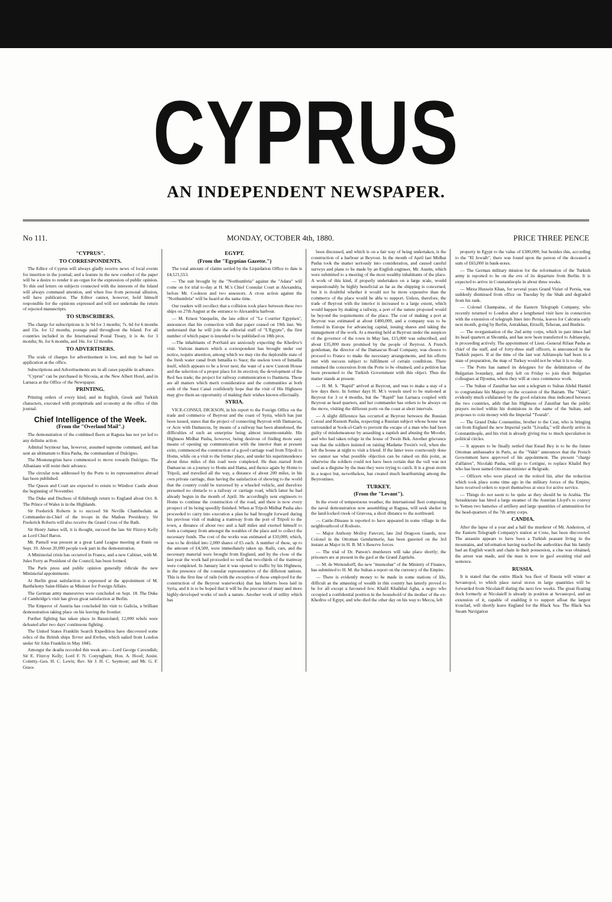CYPRUS
AN INDEPENDENT NEWSPAPER.
No 111. MONDAY, OCTOBER 4th, 1880. PRICE THREE PENCE
"CYPRUS".
TO CORRESPONDENTS.
The Editor of Cyprus will always gladly receive news of local events for insertion in the journal; and a feature in the new conduct of the paper will be a desire to render it an organ for the expression of public opinion. To this end letters on subjects connected with the interests of the Island will always command attention, and when free from personal allusion, will have publication. The Editor cannot, however, hold himself responsible for the opinions expressed and will not undertake the return of rejected manuscripts.
TO SUBSCRIBERS.
The charge for subscriptions is 3s 9d for 3 months; 7s. 6d for 6 months and 15s. for 12 months, postage paid throughout the Island. For all countries included in the International Postal Treaty, it is 4s. for 3 months; 8s. for 6 months, and 16s. for 12 months.
TO ADVERTISERS.
The scale of charges for advertisement is low, and may be had on application at the office.
Subscriptions and Advertisements are in all cases payable in advance.
"Cyprus" can be purchased in Nicosia, at the New Albert Hotel, and in Larnaca at the Office of the Newspaper.
PRINTING.
Printing orders of every kind, and in English, Greek and Turkish characters, executed with promptitude and economy at the office of this journal.
Chief Intelligence of the Week.
(From the "Overland Mail".)
The demonstration of the combined fleets at Ragusa has not yet led to any definite action.
Admiral Seymour has, however, assumed supreme command, and has sent an ultimatum to Riza Pasha, the commandant of Dulcigno.
The Montenegrins have commenced to move towards Dulcigno. The Albanians will resist their advance.
The circular note addressed by the Porte to its representatives abroad has been published.
The Queen and Court are expected to return to Windsor Castle about the beginning of November.
The Duke and Duchess of Edinburgh return to England about Oct. 8. The Prince of Wales is in the Highlands.
Sir Frederick Roberts is to succeed Sir Neville Chamberlain as Commander-in-Chief of the troops in the Madras Presidency. Sir Frederick Roberts will also receive the Grand Cross of the Bath.
Sir Henry James will, it is thought, succeed the late Sir Fitzroy Kelly as Lord Chief Baron.
Mr. Parnell was present at a great Land League meeting at Ennis on Sept. 19. About 20,000 people took part in the demonstration.
A Ministerial crisis has occurred in France, and a new Cabinet, with M. Jules Ferry as President of the Council, has been formed.
The Paris press and public opinion generally ridicule the new Ministerial appointments.
At Berlin great satisfaction is expressed at the appointment of M. Barthélemy Saint-Hilaire as Minister for Foreign Affairs.
The German army manœuvres were concluded on Sept. 18. The Duke of Cambridge's visit has given great satisfaction at Berlin.
The Emperor of Austria has concluded his visit to Galicia, a brilliant demonstration taking place on his leaving the frontier.
Further fighting has taken place in Basutoland; 12,000 rebels were defeated after two days' continuous fighting.
The United States Franklin Search Expedition have discovered some relics of the British ships Terror and Erebus, which sailed from London under Sir John Franklin in May 1845.
Amongst the deaths recorded this week are:—Lord George Cavendish; Sir E. Fitzroy Kelly; Lord F. N. Conyngham; Hon. A. Hood; Assist. Commy.-Gen. H. C. Lewis; Rev. Sir J. H. C. Seymour; and Mr. G. F. Grace.
EGYPT.
(From the "Egyptian Gazette.")
The total amount of claims settled by the Liquidation Office to date is £4,121,553.
— The suit brought by the "Northumbria" against the "Adara" will come on for trial to-day at H. M.'s Chief Consular Court at Alexandria, before Mr. Cookson and two assessors. A cross action against the "Northumbria" will be heard at the same time.
Our readers will recollect that a collision took place between these two ships on 27th August at the entrance to Alexandria harbour.
— M. Ernest Vanquelin, the late editor of "Le Courrier Egyptien", announces that his connection with that paper ceased on 19th inst. We understand that he will join the editorial staff of "L'Egypte", the first number of which paper is intended to be published on 18th prox.
—The inhabitants of PortSaid are anxiously expecting the Khedive's visit. Various matters which a correspondent has brought under our notice, require attention, among which we may cite the deplorable state of the fresh water canal from Ismailia to Suez; the useless town of Ismailia itself, which appears to be a fever nest; the want of a new Custom House and the selection of a proper place for its erection; the development of the Red Sea trade; the project for railway communication to Damietta. These are all matters which merit consideration and the communities at both ends of the Suez Canal confidently hope that the visit of His Highness may give them an opportunity of making their wishes known effectually.
SYRIA.
VICE-CONSUL DICKSON, in his report to the Foreign Office on the trade and commerce of Beyrout and the coast of Syria, which has just been issued, states that the project of connecting Beyrout with Damascus, or Acre with Damascus, by means of a railway has been abandoned, the difficulties of such an enterprise being almost insurmountable. His Highness Midhat Pasha, however, being desirous of finding more easy means of opening up communication with the interior than at present exist, commenced the construction of a good carriage road from Tripoli to Homs, while on a visit to the former place, and under his superintendence about three miles of this road were completed. He then started from Damascus on a journey to Homs and Hama, and thence again by Homs to Tripoli, and travelled all the way, a distance of about 200 miles, in his own private carriage, thus having the satisfaction of showing to the world that the country could be traversed by a wheeled vehicle, and therefore presented no obstacle to a railway or carriage road, which latter he had already begun in the month of April. He accordingly sent engineers to Homs to continue the construction of the road, and there is now every prospect of its being speedily finished. When at Tripoli Midhat Pasha also proceeded to carry into execution a plan he had brought forward during his previous visit of making a tramway from the port of Tripoli to the town, a distance of about two and a half miles and exerted himself to form a company from amongst the notables of the place and to collect the necessary funds. The cost of the works was estimated at £10,000, which, was to be divided into 2,000 shares of £5 each. A number of these, up to the amount of £4,500, were immediately taken up. Rails, cars, and the necessary material were brought from England, and by the close of the last year the work had proceeded so well that two-thirds of the tramway were completed. In January last it was opened to traffic by his Highness, in the presence of the consular representatives of the different nations. This is the first line of rails (with the exception of those employed for the construction of the Beyrout waterworks) that has hitherto been laid in Syria, and it is to be hoped that it will be the precursor of many and more highly-developed works of such a nature. Another work of utility which has
been discussed, and which is on a fair way of being undertaken, is the construction of a harbour at Beyrout. In the month of April last Midhat Pasha took the matter seriously into consideration, and caused careful surveys and plans to be made by an English engineer, Mr. Austin, which were submitted to a meeting of the most wealthy inhabitants of the place. A work of this kind, if properly undertaken on a large scale, would unquestionably be highly beneficial as far as the shipping is concerned, but it is doubtful whether it would not be more expensive than the commerce of the place would be able to support. Unless, therefore, the trade of Beyrout with the interior is increased to a large extent, which would happen by making a railway, a port of the nature proposed would be beyond the requirements of the place. The cost of making a port at Beyrout was estimated at about £400,000, and a company was to be formed in Europe for advancing capital, issuing shares and taking the management of the work. At a meeting held at Beyrout under the auspices of the governor of the town in May last, £15,000 was subscribed, and about £35,000 more promised by the people of Beyrout. A French gentleman, the director of the Damascus Road Company, was chosen to proceed to France to make the necessary arrangements, and his efforts met with success subject to fulfilment of certain conditions. There remained the concession from the Porte to be obtained, and a petition has been presented to the Turkish Government with this object. Thus the matter stands at present.
— H. M. S. "Rapid" arrived at Beyrout, and was to make a stay of a few days there. In former days H. M.'s vessels used to be stationed at Beyrout for 3 or 4 months, but the "Rapid" has Larnaca coupled with Beyrout as head quarters, and her commander has orders to be always on the move, visiting the different ports on the coast at short intervals.
— A slight difference has occurred at Beyrout between the Russian Consul and Rustem Pasha, respecting a Russian subject whose house was surrounded at Sook-el-Garb to prevent the escape of a man who had been guilty of misdemeanour by assaulting a zaptieh and abusing the Mooder, and who had taken refuge in the house of Twein Bek. Another grievance was that the soldiers insisted on raising Madame Twein's veil, when she left the house at night to visit a friend. If the latter were courteously done we cannot see what possible objection can be raised on this point, as otherwise the soldiers could not have been certain that the veil was not used as a disguise by the man they were trying to catch. It is a great storm in a teapot but, nevertheless, has created much heartburning among the Beyroutines.
TURKEY.
(From the "Levant").
In the event of tempestuous weather, the international fleet composing the naval demonstration now assembling at Ragusa, will seek shelter in the land-locked creek of Gravosa, a short distance to the northward.
— Cattle-Disease is reported to have appeared in some village in the neighbourhood of Rodosto.
— Major Anthony Molloy Fawcett, late 2nd Dragoon Guards, now Colonel in the Ottoman Gendarmerie, has been gazetted on the 3rd instant as Major in H. B. M.'s Reserve forces.
— The trial of Dr. Parson's murderers will take place shortly; the prisoners are at present in the gaol at the Grand Zaptiehs.
— M. de Wettendorff, the new "musteshar" of the Ministry of Finance, has submitted to H. M. the Sultan a report on the currency of the Empire.
— There is evidently money to be made in some stations of life, difficult as the amassing of wealth in this country has latterly proved to be for all except a favoured few. Khalil Khalkhal Agha, a negro who occupied a confidential position in the household of the mother of the ex-Khedive of Egypt, and who died the other day on his way to Mecca, left
property in Egypt to the value of £300,000; but besides this, according to the "El Jewaib", there was found upon the person of the deceased a sum of £65,000 in bank-notes.
— The German military mission for the reformation of the Turkish army is reported to be on the eve of its departure from Berlin. It is expected to arrive in Constantinople in about three weeks.
— Mirza Hussein Khan, for several years Grand Vizier of Persia, was suddenly dismissed from office on Tuesday by the Shah and degraded from his rank.
— Colonel Champaine, of the Eastern Telegraph Company, who recently returned to London after a lengthened visit here in connection with the extension of telegraph lines into Persia, leaves for Calcutta early next month, going by Berlin, Astrakhan, Eirzelli, Teheran, and Bushrie.
— The reorganisation of the 2nd army corps, which in past times had its head quarters at Shoumla, and has now been transferred to Adrianople, is proceeding actively. The appointment of Lieut.-General Rifaat Pasha as chief of the staff, and of forty-three staff officers, is announced in the Turkish papers. If at the time of the last war Adrianople had been in a state of preparation, the map of Turkey would not be what it is to-day.
— The Porte has named its delegates for the delimitation of the Bulgarian boundary, and they left on Friday to join their Bulgarian colleagues at Djouma, where they will at once commence work.
— The Sultan of Zanzibar has sent a telegram to Sultan Abdul Hamid to congratulate his Majesty on the occasion of the Bairam. The "Vakit", evidently much exhilarated by the good relations thus indicated between the two countries, adds that his Highness of Zanzibar has the public prayers recited within his dominions in the name of the Sultan, and proposes to coin money with the Imperial "Tourah".
— The Grand Duke Constantine, brother to the Czar, who is bringing out from England the new Imperial yacht "Livadia," will shortly arrive in Constantinople, and his visit is already giving rise to much speculation in political circles.
— It appears to be finally settled that Essad Bey is to be the future Ottoman ambassador in Paris, as the "Vakit" announces that the French Government have approved of his appointment. The present "chargé d'affaires", Nicolaki Pasha, will go to Cettigné, to replace Khalid Bey who has been named Ottoman minister at Belgrade.
— Officers who were placed on the retired list, after the reduction which took place some time ago in the military forces of the Empire, have received orders to report themselves at once for active service.
— Things do not seem to be quite as they should be in Arabia. The Seraskierate has hired a large steamer of the Austrian Lloyd's to convey to Yemen two batteries of artillery and large quantities of ammunition for the head-quarters of the 7th army corps.
CANDIA.
After the lapse of a year and a half the murderer of Mr. Anderson, of the Eastern Telegraph Company's station at Crete, has been discovered. The assassin appears to have been a Turkish peasant living in the mountains, and information having reached the authorities that his family had an English watch and chain in their possession, a clue was obtained, the arrest was made, and the man is now in gaol awaiting trial and sentence.
RUSSIA.
It is stated that the entire Black Sea fleet of Russia will winter at Sevastopol, to which place naval stores in large quantities will be forwarded from Nicolaieff during the next few weeks. The great floating dock formerly at Nicolaieff is already in position at Sevastopol, and an extension of it, capable of enabling it to support afloat the largest ironclad, will shortly leave England for the Black Sea. The Black Sea Steam Navigation